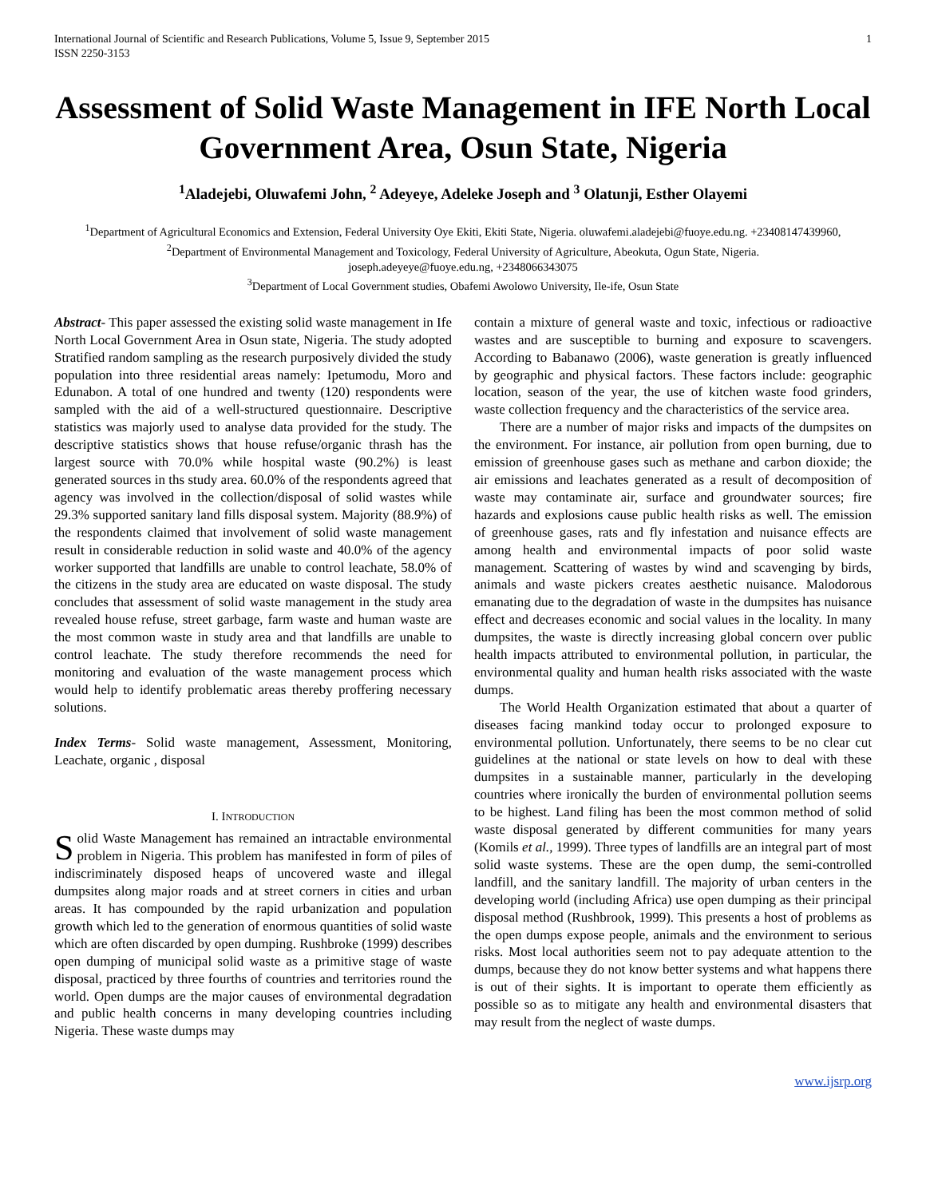International Journal of Scientific and Research Publications, Volume 5, Issue 9, September 2015
ISSN 2250-3153
1
Assessment of Solid Waste Management in IFE North Local Government Area, Osun State, Nigeria
<sup>1</sup> Aladejebi, Oluwafemi John, <sup>2</sup> Adeyeye, Adeleke Joseph and <sup>3</sup> Olatunji, Esther Olayemi
<sup>1</sup> Department of Agricultural Economics and Extension, Federal University Oye Ekiti, Ekiti State, Nigeria. oluwafemi.aladejebi@fuoye.edu.ng. +23408147439960,
<sup>2</sup> Department of Environmental Management and Toxicology, Federal University of Agriculture, Abeokuta, Ogun State, Nigeria.
joseph.adeyeye@fuoye.edu.ng, +2348066343075
<sup>3</sup> Department of Local Government studies, Obafemi Awolowo University, Ile-ife, Osun State
Abstract- This paper assessed the existing solid waste management in Ife North Local Government Area in Osun state, Nigeria. The study adopted Stratified random sampling as the research purposively divided the study population into three residential areas namely: Ipetumodu, Moro and Edunabon. A total of one hundred and twenty (120) respondents were sampled with the aid of a well-structured questionnaire. Descriptive statistics was majorly used to analyse data provided for the study. The descriptive statistics shows that house refuse/organic thrash has the largest source with 70.0% while hospital waste (90.2%) is least generated sources in ths study area. 60.0% of the respondents agreed that agency was involved in the collection/disposal of solid wastes while 29.3% supported sanitary land fills disposal system. Majority (88.9%) of the respondents claimed that involvement of solid waste management result in considerable reduction in solid waste and 40.0% of the agency worker supported that landfills are unable to control leachate, 58.0% of the citizens in the study area are educated on waste disposal. The study concludes that assessment of solid waste management in the study area revealed house refuse, street garbage, farm waste and human waste are the most common waste in study area and that landfills are unable to control leachate. The study therefore recommends the need for monitoring and evaluation of the waste management process which would help to identify problematic areas thereby proffering necessary solutions.
Index Terms- Solid waste management, Assessment, Monitoring, Leachate, organic , disposal
I. INTRODUCTION
Solid Waste Management has remained an intractable environmental problem in Nigeria. This problem has manifested in form of piles of indiscriminately disposed heaps of uncovered waste and illegal dumpsites along major roads and at street corners in cities and urban areas. It has compounded by the rapid urbanization and population growth which led to the generation of enormous quantities of solid waste which are often discarded by open dumping. Rushbroke (1999) describes open dumping of municipal solid waste as a primitive stage of waste disposal, practiced by three fourths of countries and territories round the world. Open dumps are the major causes of environmental degradation and public health concerns in many developing countries including Nigeria. These waste dumps may
contain a mixture of general waste and toxic, infectious or radioactive wastes and are susceptible to burning and exposure to scavengers. According to Babanawo (2006), waste generation is greatly influenced by geographic and physical factors. These factors include: geographic location, season of the year, the use of kitchen waste food grinders, waste collection frequency and the characteristics of the service area.
There are a number of major risks and impacts of the dumpsites on the environment. For instance, air pollution from open burning, due to emission of greenhouse gases such as methane and carbon dioxide; the air emissions and leachates generated as a result of decomposition of waste may contaminate air, surface and groundwater sources; fire hazards and explosions cause public health risks as well. The emission of greenhouse gases, rats and fly infestation and nuisance effects are among health and environmental impacts of poor solid waste management. Scattering of wastes by wind and scavenging by birds, animals and waste pickers creates aesthetic nuisance. Malodorous emanating due to the degradation of waste in the dumpsites has nuisance effect and decreases economic and social values in the locality. In many dumpsites, the waste is directly increasing global concern over public health impacts attributed to environmental pollution, in particular, the environmental quality and human health risks associated with the waste dumps.
The World Health Organization estimated that about a quarter of diseases facing mankind today occur to prolonged exposure to environmental pollution. Unfortunately, there seems to be no clear cut guidelines at the national or state levels on how to deal with these dumpsites in a sustainable manner, particularly in the developing countries where ironically the burden of environmental pollution seems to be highest. Land filing has been the most common method of solid waste disposal generated by different communities for many years (Komils et al., 1999). Three types of landfills are an integral part of most solid waste systems. These are the open dump, the semi-controlled landfill, and the sanitary landfill. The majority of urban centers in the developing world (including Africa) use open dumping as their principal disposal method (Rushbrook, 1999). This presents a host of problems as the open dumps expose people, animals and the environment to serious risks. Most local authorities seem not to pay adequate attention to the dumps, because they do not know better systems and what happens there is out of their sights. It is important to operate them efficiently as possible so as to mitigate any health and environmental disasters that may result from the neglect of waste dumps.
www.ijsrp.org